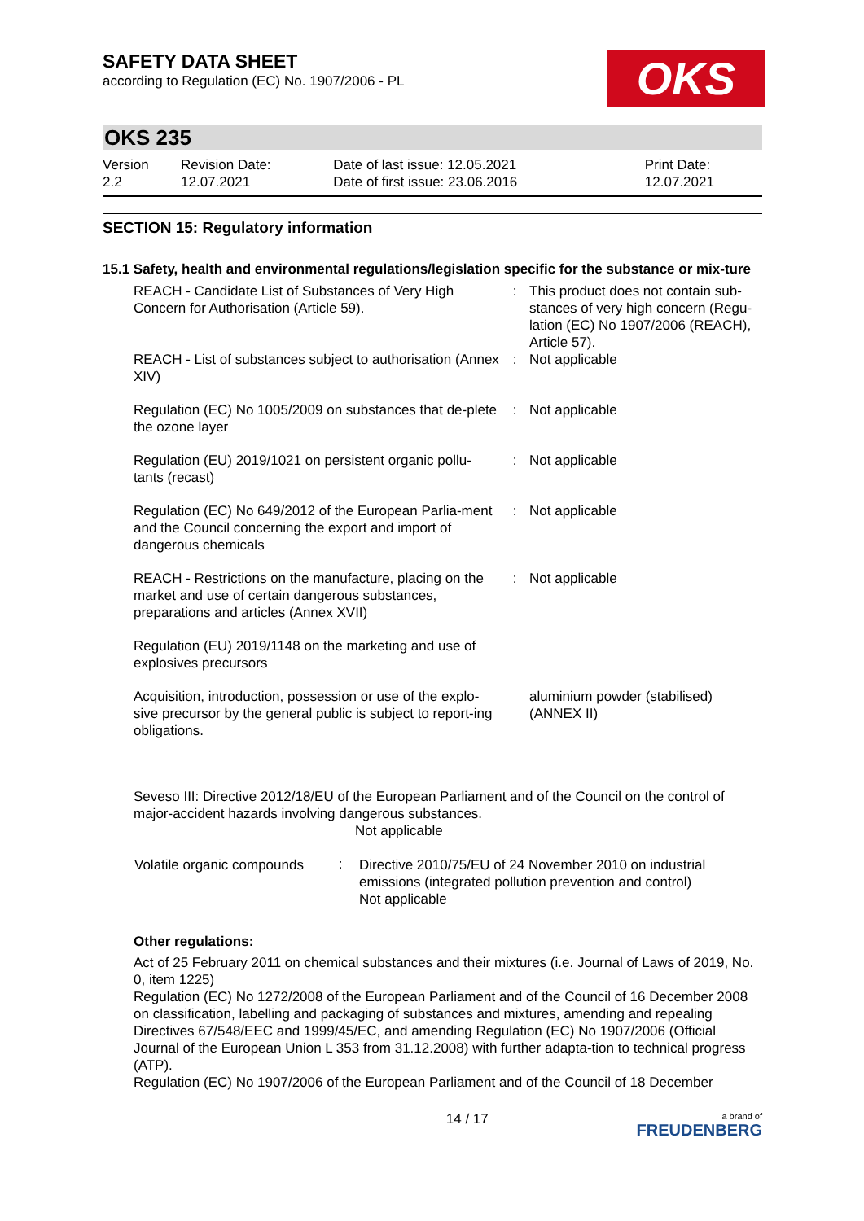SAFETY DATA SHEET
according to Regulation (EC) No. 1907/2006 - PL
OKS
OKS 235
| Version 2.2 | Revision Date: 12.07.2021 | Date of last issue: 12.05.2021 Date of first issue: 23.06.2016 | Print Date: 12.07.2021 |
SECTION 15: Regulatory information
15.1 Safety, health and environmental regulations/legislation specific for the substance or mix-ture
| REACH - Candidate List of Substances of Very High Concern for Authorisation (Article 59). | : | This product does not contain sub-stances of very high concern (Regu-lation (EC) No 1907/2006 (REACH), Article 57). |
| REACH - List of substances subject to authorisation (Annex XIV) | : | Not applicable |
| Regulation (EC) No 1005/2009 on substances that de-plete the ozone layer | : | Not applicable |
| Regulation (EU) 2019/1021 on persistent organic pollu-tants (recast) | : | Not applicable |
| Regulation (EC) No 649/2012 of the European Parlia-ment and the Council concerning the export and import of dangerous chemicals | : | Not applicable |
| REACH - Restrictions on the manufacture, placing on the market and use of certain dangerous substances, preparations and articles (Annex XVII) | : | Not applicable |
| Regulation (EU) 2019/1148 on the marketing and use of explosives precursors | | |
| Acquisition, introduction, possession or use of the explo-sive precursor by the general public is subject to report-ing obligations. | | aluminium powder (stabilised) (ANNEX II) |
Seveso III: Directive 2012/18/EU of the European Parliament and of the Council on the control of major-accident hazards involving dangerous substances.
Not applicable
| Volatile organic compounds | : | Directive 2010/75/EU of 24 November 2010 on industrial emissions (integrated pollution prevention and control) Not applicable |
Other regulations:
Act of 25 February 2011 on chemical substances and their mixtures (i.e. Journal of Laws of 2019, No. 0, item 1225)
Regulation (EC) No 1272/2008 of the European Parliament and of the Council of 16 December 2008 on classification, labelling and packaging of substances and mixtures, amending and repealing Directives 67/548/EEC and 1999/45/EC, and amending Regulation (EC) No 1907/2006 (Official Journal of the European Union L 353 from 31.12.2008) with further adapta-tion to technical progress (ATP).
Regulation (EC) No 1907/2006 of the European Parliament and of the Council of 18 December
14 / 17 a brand of
FREUDENBERG